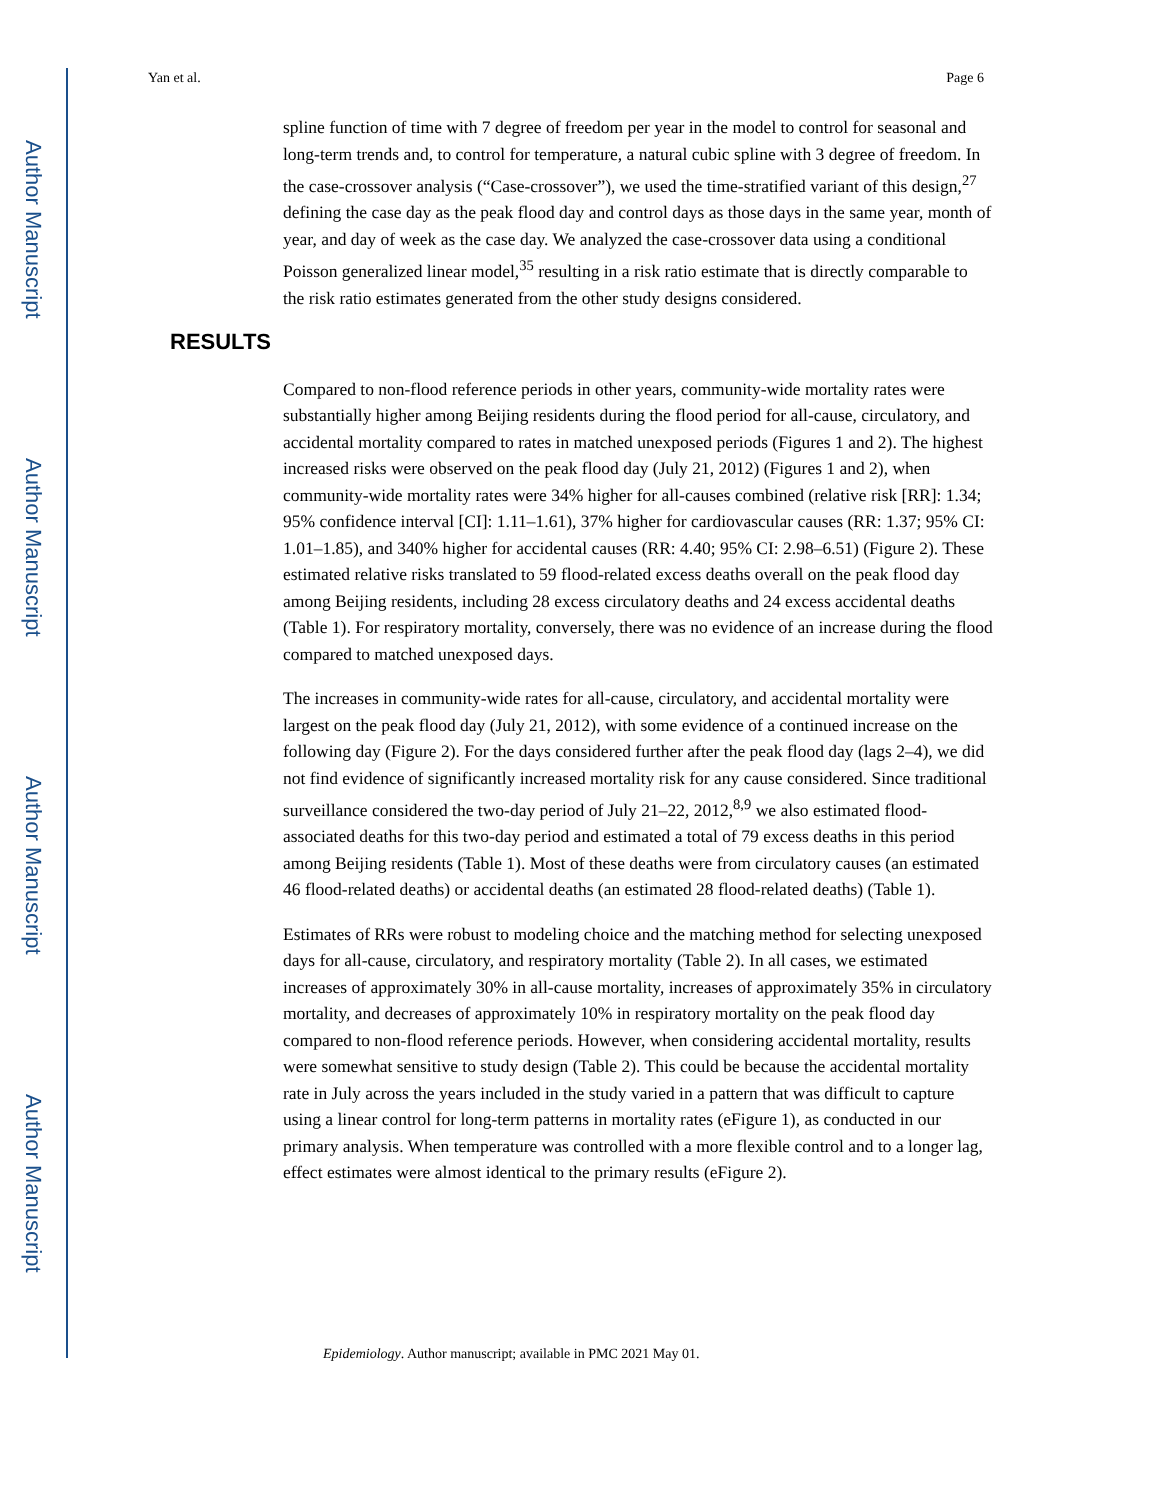Author Manuscript
Author Manuscript
Author Manuscript
Author Manuscript
Yan et al. Page 6
spline function of time with 7 degree of freedom per year in the model to control for seasonal and long-term trends and, to control for temperature, a natural cubic spline with 3 degree of freedom. In the case-crossover analysis (“Case-crossover”), we used the time-stratified variant of this design,<sup>27</sup> defining the case day as the peak flood day and control days as those days in the same year, month of year, and day of week as the case day. We analyzed the case-crossover data using a conditional Poisson generalized linear model,<sup>35</sup> resulting in a risk ratio estimate that is directly comparable to the risk ratio estimates generated from the other study designs considered.
RESULTS
Compared to non-flood reference periods in other years, community-wide mortality rates were substantially higher among Beijing residents during the flood period for all-cause, circulatory, and accidental mortality compared to rates in matched unexposed periods (Figures 1 and 2). The highest increased risks were observed on the peak flood day (July 21, 2012) (Figures 1 and 2), when community-wide mortality rates were 34% higher for all-causes combined (relative risk [RR]: 1.34; 95% confidence interval [CI]: 1.11–1.61), 37% higher for cardiovascular causes (RR: 1.37; 95% CI: 1.01–1.85), and 340% higher for accidental causes (RR: 4.40; 95% CI: 2.98–6.51) (Figure 2). These estimated relative risks translated to 59 flood-related excess deaths overall on the peak flood day among Beijing residents, including 28 excess circulatory deaths and 24 excess accidental deaths (Table 1). For respiratory mortality, conversely, there was no evidence of an increase during the flood compared to matched unexposed days.
The increases in community-wide rates for all-cause, circulatory, and accidental mortality were largest on the peak flood day (July 21, 2012), with some evidence of a continued increase on the following day (Figure 2). For the days considered further after the peak flood day (lags 2–4), we did not find evidence of significantly increased mortality risk for any cause considered. Since traditional surveillance considered the two-day period of July 21–22, 2012,<sup>8,9</sup> we also estimated flood-associated deaths for this two-day period and estimated a total of 79 excess deaths in this period among Beijing residents (Table 1). Most of these deaths were from circulatory causes (an estimated 46 flood-related deaths) or accidental deaths (an estimated 28 flood-related deaths) (Table 1).
Estimates of RRs were robust to modeling choice and the matching method for selecting unexposed days for all-cause, circulatory, and respiratory mortality (Table 2). In all cases, we estimated increases of approximately 30% in all-cause mortality, increases of approximately 35% in circulatory mortality, and decreases of approximately 10% in respiratory mortality on the peak flood day compared to non-flood reference periods. However, when considering accidental mortality, results were somewhat sensitive to study design (Table 2). This could be because the accidental mortality rate in July across the years included in the study varied in a pattern that was difficult to capture using a linear control for long-term patterns in mortality rates (eFigure 1), as conducted in our primary analysis. When temperature was controlled with a more flexible control and to a longer lag, effect estimates were almost identical to the primary results (eFigure 2).
Epidemiology. Author manuscript; available in PMC 2021 May 01.